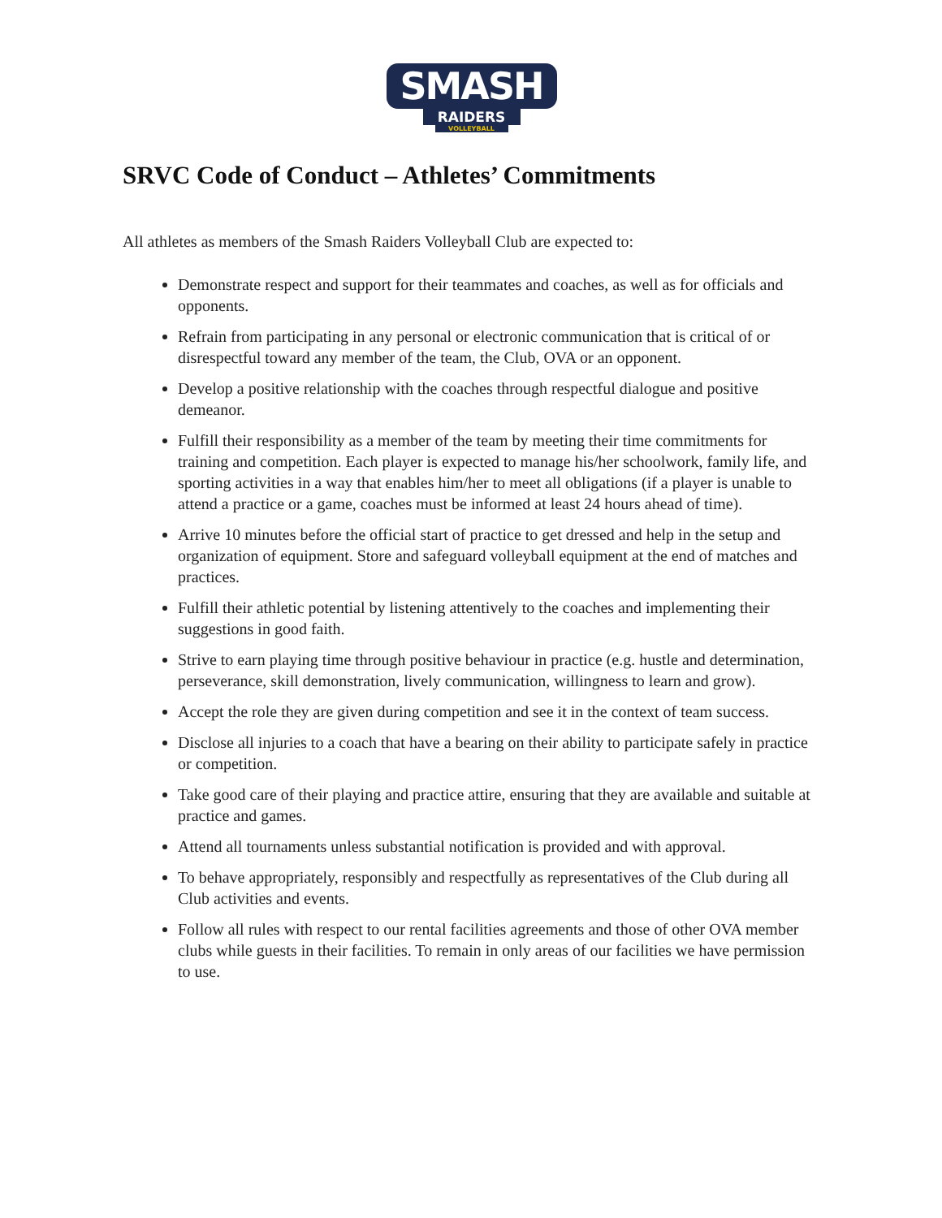SMASH
RAIDERS
VOLLEYBALL
SRVC Code of Conduct – Athletes’ Commitments
All athletes as members of the Smash Raiders Volleyball Club are expected to:
Demonstrate respect and support for their teammates and coaches, as well as for officials and opponents.
Refrain from participating in any personal or electronic communication that is critical of or disrespectful toward any member of the team, the Club, OVA or an opponent.
Develop a positive relationship with the coaches through respectful dialogue and positive demeanor.
Fulfill their responsibility as a member of the team by meeting their time commitments for training and competition. Each player is expected to manage his/her schoolwork, family life, and sporting activities in a way that enables him/her to meet all obligations (if a player is unable to attend a practice or a game, coaches must be informed at least 24 hours ahead of time).
Arrive 10 minutes before the official start of practice to get dressed and help in the setup and organization of equipment. Store and safeguard volleyball equipment at the end of matches and practices.
Fulfill their athletic potential by listening attentively to the coaches and implementing their suggestions in good faith.
Strive to earn playing time through positive behaviour in practice (e.g. hustle and determination, perseverance, skill demonstration, lively communication, willingness to learn and grow).
Accept the role they are given during competition and see it in the context of team success.
Disclose all injuries to a coach that have a bearing on their ability to participate safely in practice or competition.
Take good care of their playing and practice attire, ensuring that they are available and suitable at practice and games.
Attend all tournaments unless substantial notification is provided and with approval.
To behave appropriately, responsibly and respectfully as representatives of the Club during all Club activities and events.
Follow all rules with respect to our rental facilities agreements and those of other OVA member clubs while guests in their facilities. To remain in only areas of our facilities we have permission to use.